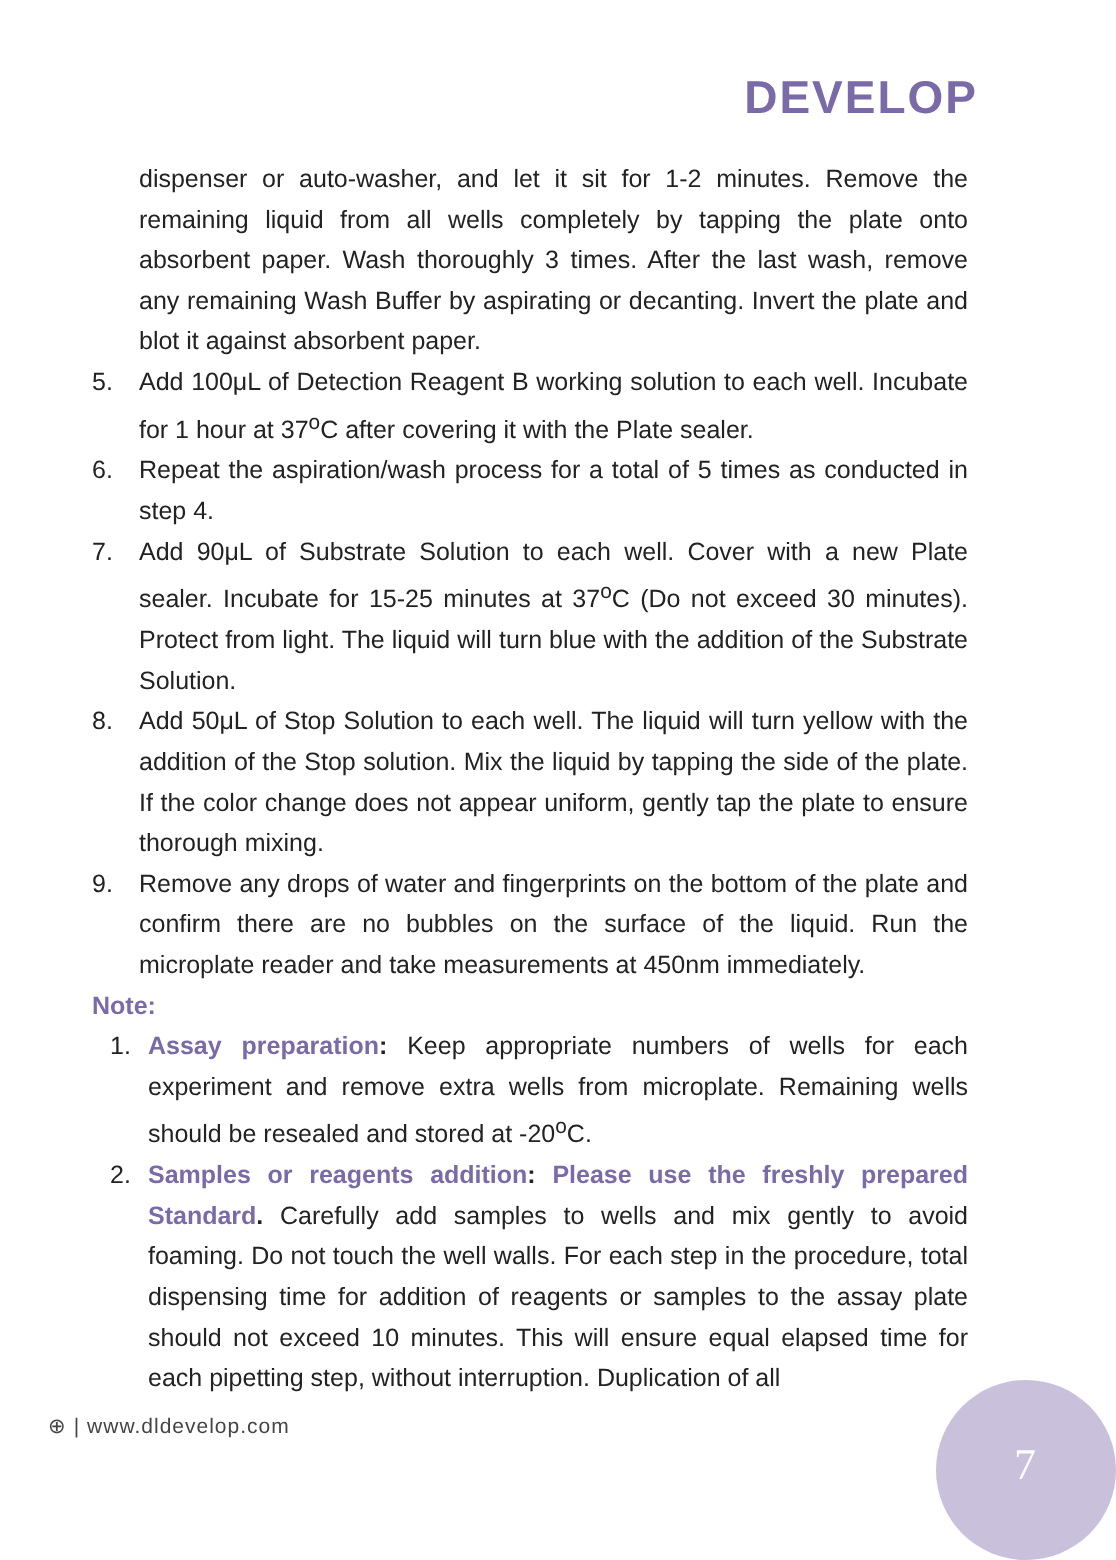DEVELOP
dispenser or auto-washer, and let it sit for 1-2 minutes. Remove the remaining liquid from all wells completely by tapping the plate onto absorbent paper. Wash thoroughly 3 times. After the last wash, remove any remaining Wash Buffer by aspirating or decanting. Invert the plate and blot it against absorbent paper.
5. Add 100μL of Detection Reagent B working solution to each well. Incubate for 1 hour at 37<sup>o</sup>C after covering it with the Plate sealer.
6. Repeat the aspiration/wash process for a total of 5 times as conducted in step 4.
7. Add 90μL of Substrate Solution to each well. Cover with a new Plate sealer. Incubate for 15-25 minutes at 37<sup>o</sup>C (Do not exceed 30 minutes). Protect from light. The liquid will turn blue with the addition of the Substrate Solution.
8. Add 50μL of Stop Solution to each well. The liquid will turn yellow with the addition of the Stop solution. Mix the liquid by tapping the side of the plate. If the color change does not appear uniform, gently tap the plate to ensure thorough mixing.
9. Remove any drops of water and fingerprints on the bottom of the plate and confirm there are no bubbles on the surface of the liquid. Run the microplate reader and take measurements at 450nm immediately.
Note:
1. Assay preparation: Keep appropriate numbers of wells for each experiment and remove extra wells from microplate. Remaining wells should be resealed and stored at -20<sup>o</sup>C.
2. Samples or reagents addition: Please use the freshly prepared Standard. Carefully add samples to wells and mix gently to avoid foaming. Do not touch the well walls. For each step in the procedure, total dispensing time for addition of reagents or samples to the assay plate should not exceed 10 minutes. This will ensure equal elapsed time for each pipetting step, without interruption. Duplication of all
⊕ | www.dldevelop.com
7